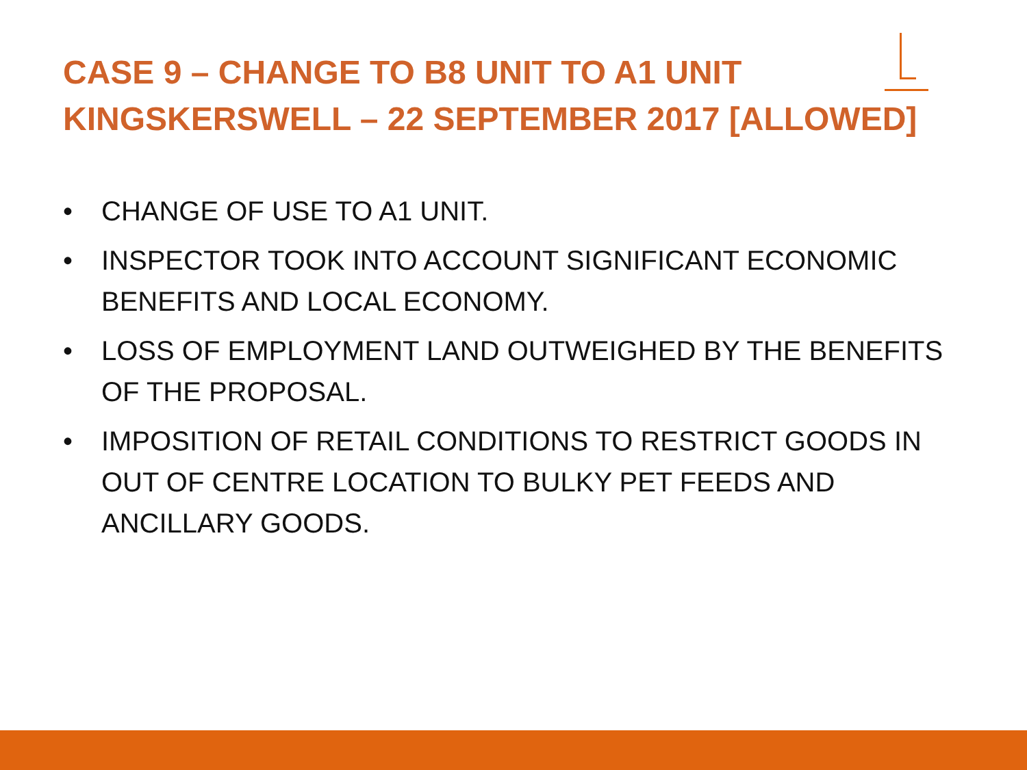CASE 9 – CHANGE TO B8 UNIT TO A1 UNIT
KINGSKERSWELL – 22 SEPTEMBER 2017 [ALLOWED]
• CHANGE OF USE TO A1 UNIT.
• INSPECTOR TOOK INTO ACCOUNT SIGNIFICANT ECONOMIC BENEFITS AND LOCAL ECONOMY.
• LOSS OF EMPLOYMENT LAND OUTWEIGHED BY THE BENEFITS OF THE PROPOSAL.
• IMPOSITION OF RETAIL CONDITIONS TO RESTRICT GOODS IN OUT OF CENTRE LOCATION TO BULKY PET FEEDS AND ANCILLARY GOODS.